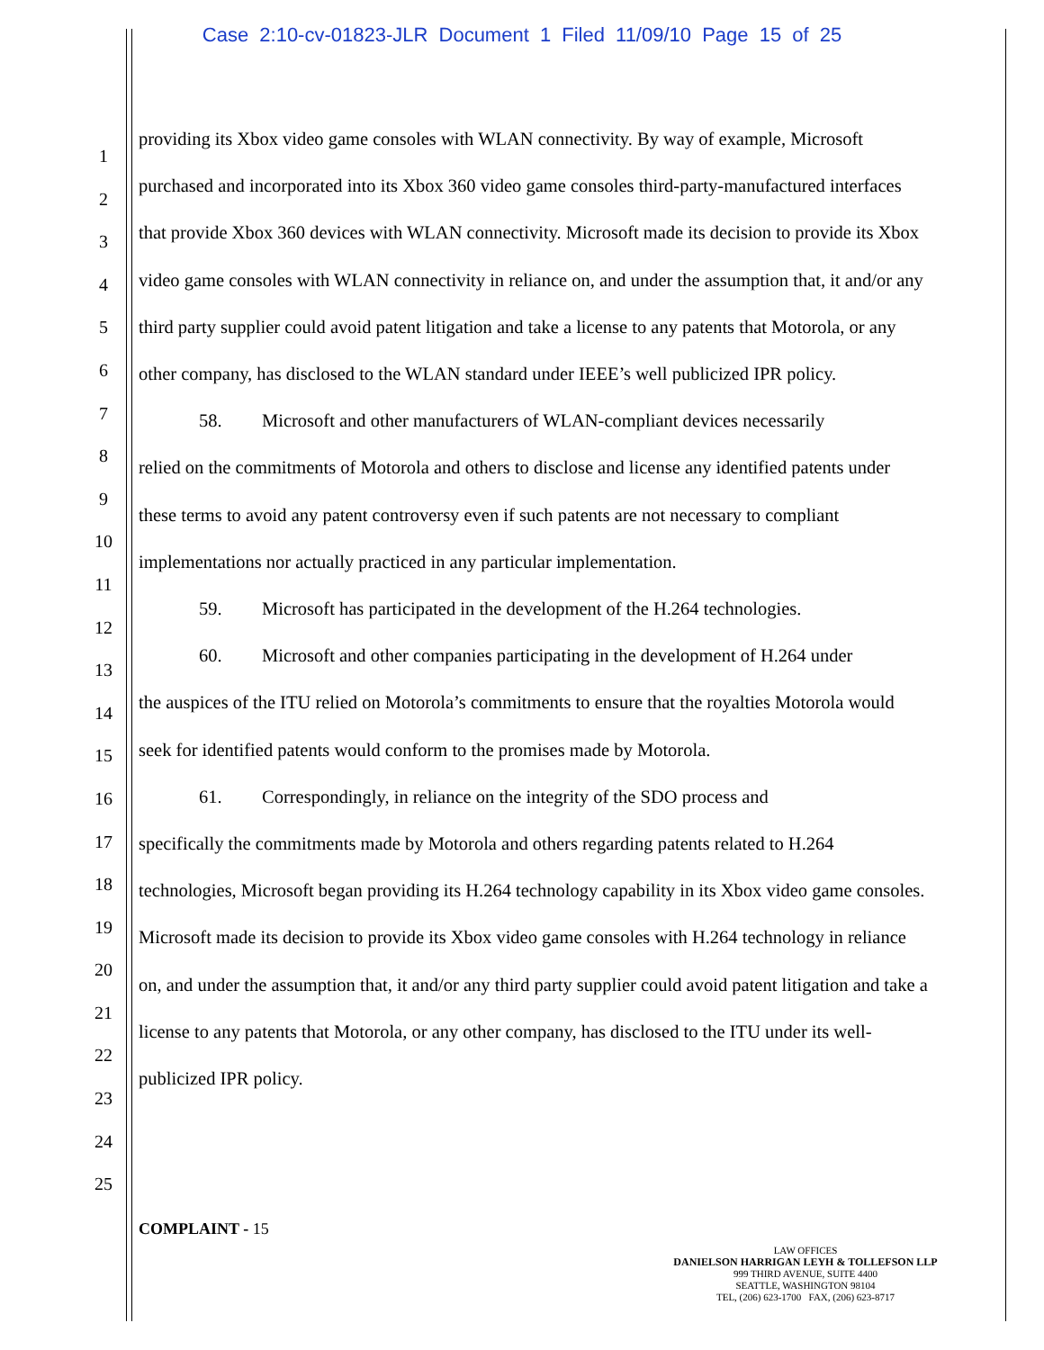Case 2:10-cv-01823-JLR Document 1 Filed 11/09/10 Page 15 of 25
1
2
3
4
5
6
7
8
9
10
11
12
13
14
15
16
17
18
19
20
21
22
23
24
25
providing its Xbox video game consoles with WLAN connectivity. By way of example, Microsoft purchased and incorporated into its Xbox 360 video game consoles third-party-manufactured interfaces that provide Xbox 360 devices with WLAN connectivity. Microsoft made its decision to provide its Xbox video game consoles with WLAN connectivity in reliance on, and under the assumption that, it and/or any third party supplier could avoid patent litigation and take a license to any patents that Motorola, or any other company, has disclosed to the WLAN standard under IEEE’s well publicized IPR policy.
58. Microsoft and other manufacturers of WLAN-compliant devices necessarily
relied on the commitments of Motorola and others to disclose and license any identified patents under these terms to avoid any patent controversy even if such patents are not necessary to compliant implementations nor actually practiced in any particular implementation.
59. Microsoft has participated in the development of the H.264 technologies.
60. Microsoft and other companies participating in the development of H.264 under
the auspices of the ITU relied on Motorola’s commitments to ensure that the royalties Motorola would seek for identified patents would conform to the promises made by Motorola.
61. Correspondingly, in reliance on the integrity of the SDO process and
specifically the commitments made by Motorola and others regarding patents related to H.264 technologies, Microsoft began providing its H.264 technology capability in its Xbox video game consoles. Microsoft made its decision to provide its Xbox video game consoles with H.264 technology in reliance on, and under the assumption that, it and/or any third party supplier could avoid patent litigation and take a license to any patents that Motorola, or any other company, has disclosed to the ITU under its well-publicized IPR policy.
COMPLAINT - 15
LAW OFFICES
DANIELSON HARRIGAN LEYH & TOLLEFSON LLP
999 THIRD AVENUE, SUITE 4400
SEATTLE, WASHINGTON 98104
TEL, (206) 623-1700 FAX, (206) 623-8717